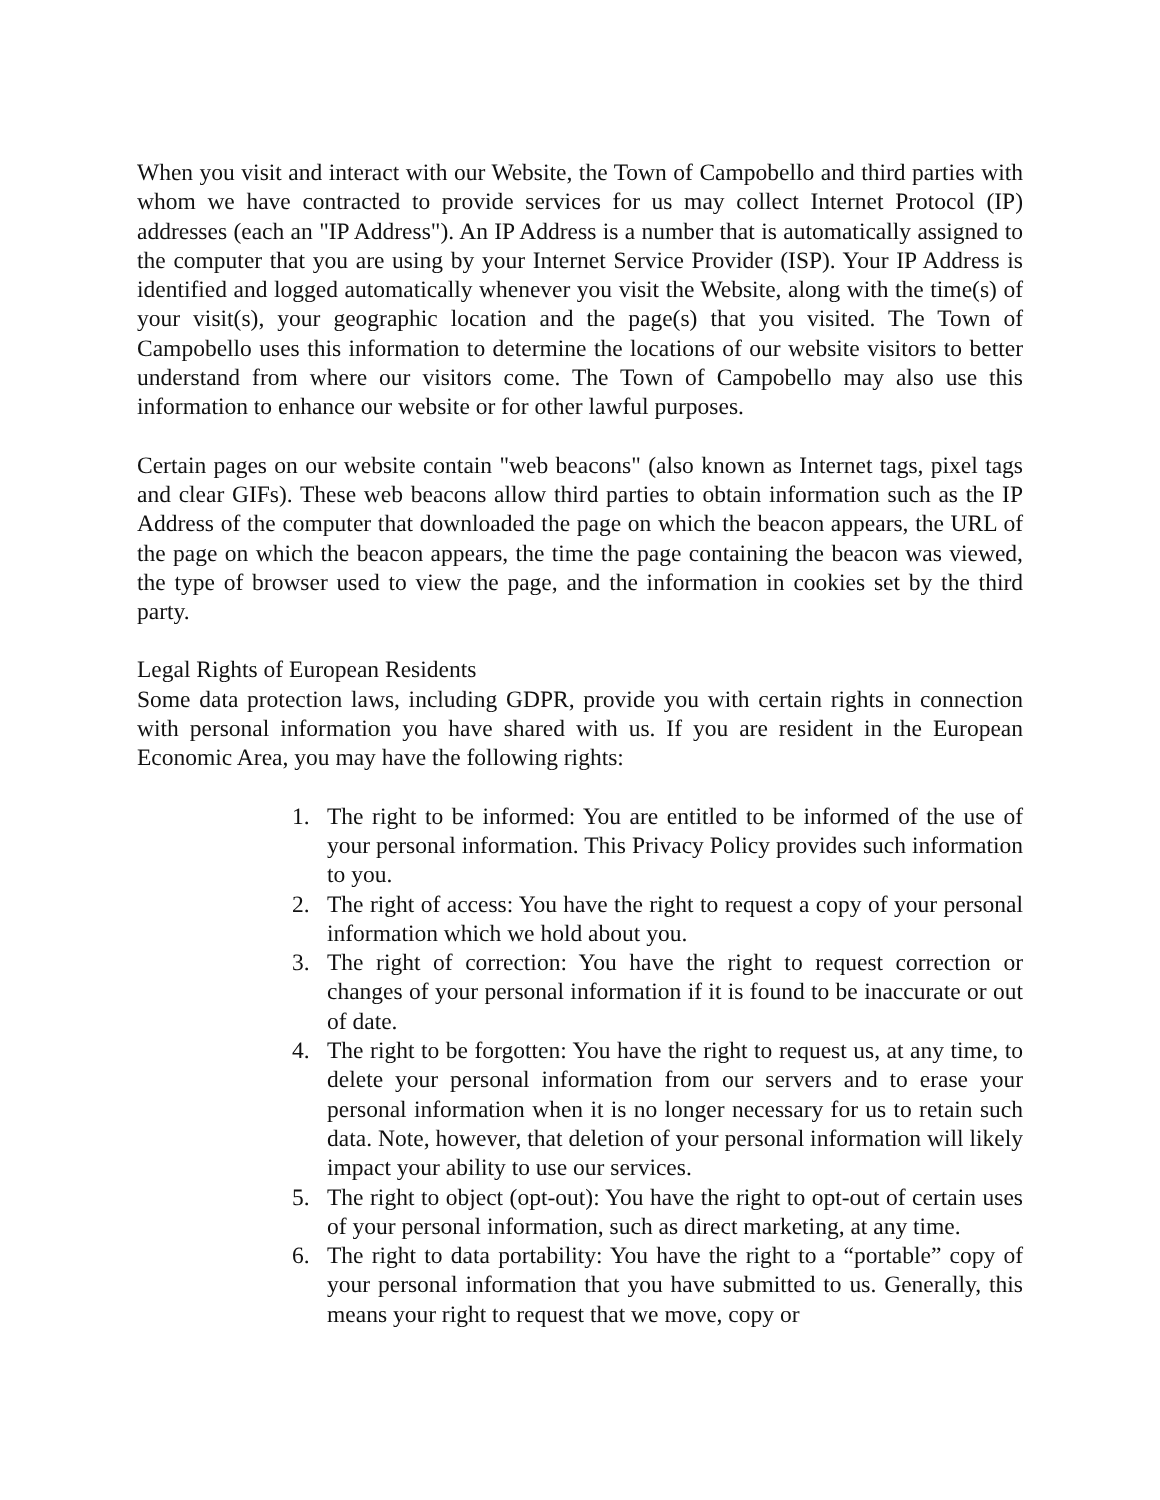When you visit and interact with our Website, the Town of Campobello and third parties with whom we have contracted to provide services for us may collect Internet Protocol (IP) addresses (each an "IP Address"). An IP Address is a number that is automatically assigned to the computer that you are using by your Internet Service Provider (ISP). Your IP Address is identified and logged automatically whenever you visit the Website, along with the time(s) of your visit(s), your geographic location and the page(s) that you visited. The Town of Campobello uses this information to determine the locations of our website visitors to better understand from where our visitors come. The Town of Campobello may also use this information to enhance our website or for other lawful purposes.
Certain pages on our website contain "web beacons" (also known as Internet tags, pixel tags and clear GIFs). These web beacons allow third parties to obtain information such as the IP Address of the computer that downloaded the page on which the beacon appears, the URL of the page on which the beacon appears, the time the page containing the beacon was viewed, the type of browser used to view the page, and the information in cookies set by the third party.
Legal Rights of European Residents
Some data protection laws, including GDPR, provide you with certain rights in connection with personal information you have shared with us. If you are resident in the European Economic Area, you may have the following rights:
1. The right to be informed: You are entitled to be informed of the use of your personal information. This Privacy Policy provides such information to you.
2. The right of access: You have the right to request a copy of your personal information which we hold about you.
3. The right of correction: You have the right to request correction or changes of your personal information if it is found to be inaccurate or out of date.
4. The right to be forgotten: You have the right to request us, at any time, to delete your personal information from our servers and to erase your personal information when it is no longer necessary for us to retain such data. Note, however, that deletion of your personal information will likely impact your ability to use our services.
5. The right to object (opt-out): You have the right to opt-out of certain uses of your personal information, such as direct marketing, at any time.
6. The right to data portability: You have the right to a “portable” copy of your personal information that you have submitted to us. Generally, this means your right to request that we move, copy or